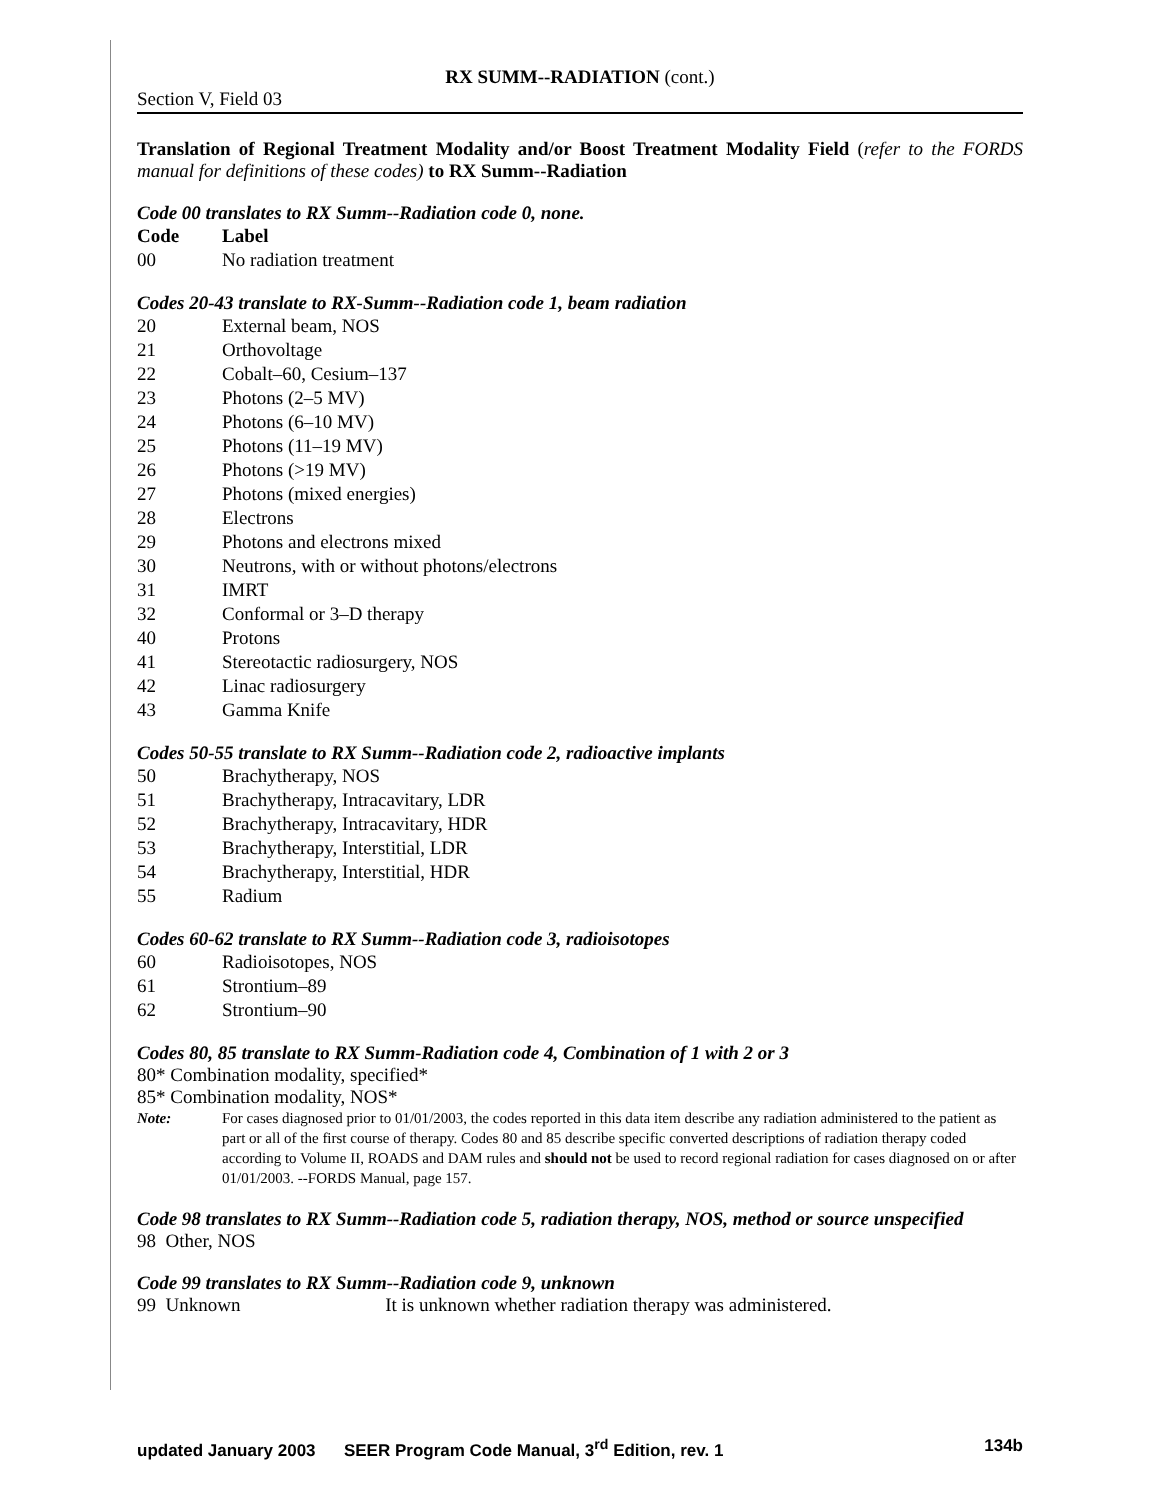RX SUMM--RADIATION (cont.)
Section V, Field 03
Translation of Regional Treatment Modality and/or Boost Treatment Modality Field (refer to the FORDS manual for definitions of these codes) to RX Summ--Radiation
Code 00 translates to RX Summ--Radiation code 0, none.
| Code | Label |
| --- | --- |
| 00 | No radiation treatment |
Codes 20-43 translate to RX-Summ--Radiation code 1, beam radiation
| 20 | External beam, NOS |
| 21 | Orthovoltage |
| 22 | Cobalt–60, Cesium–137 |
| 23 | Photons (2–5 MV) |
| 24 | Photons (6–10 MV) |
| 25 | Photons (11–19 MV) |
| 26 | Photons (>19 MV) |
| 27 | Photons (mixed energies) |
| 28 | Electrons |
| 29 | Photons and electrons mixed |
| 30 | Neutrons, with or without photons/electrons |
| 31 | IMRT |
| 32 | Conformal or 3–D therapy |
| 40 | Protons |
| 41 | Stereotactic radiosurgery, NOS |
| 42 | Linac radiosurgery |
| 43 | Gamma Knife |
Codes 50-55 translate to RX Summ--Radiation code 2, radioactive implants
| 50 | Brachytherapy, NOS |
| 51 | Brachytherapy, Intracavitary, LDR |
| 52 | Brachytherapy, Intracavitary, HDR |
| 53 | Brachytherapy, Interstitial, LDR |
| 54 | Brachytherapy, Interstitial, HDR |
| 55 | Radium |
Codes 60-62 translate to RX Summ--Radiation code 3, radioisotopes
| 60 | Radioisotopes, NOS |
| 61 | Strontium–89 |
| 62 | Strontium–90 |
Codes 80, 85 translate to RX Summ-Radiation code 4, Combination of 1 with 2 or 3
80* Combination modality, specified*
85* Combination modality, NOS*
Note: For cases diagnosed prior to 01/01/2003, the codes reported in this data item describe any radiation administered to the patient as part or all of the first course of therapy. Codes 80 and 85 describe specific converted descriptions of radiation therapy coded according to Volume II, ROADS and DAM rules and should not be used to record regional radiation for cases diagnosed on or after 01/01/2003. --FORDS Manual, page 157.
Code 98 translates to RX Summ--Radiation code 5, radiation therapy, NOS, method or source unspecified
98 Other, NOS
Code 99 translates to RX Summ--Radiation code 9, unknown
99 Unknown It is unknown whether radiation therapy was administered.
updated January 2003 SEER Program Code Manual, 3<sup>rd</sup> Edition, rev. 1 134b